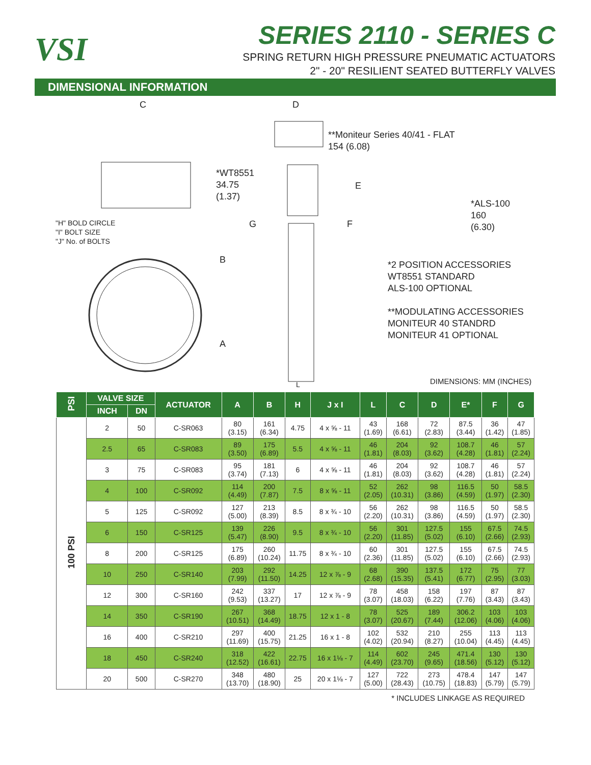VSI
SERIES 2110 - SERIES C
SPRING RETURN HIGH PRESSURE PNEUMATIC ACTUATORS
2" - 20" RESILIENT SEATED BUTTERFLY VALVES
DIMENSIONAL INFORMATION
C D
**Moniteur Series 40/41 - FLAT
154 (6.08)
*WT8551
34.75
(1.37)
E
"H" BOLD CIRCLE
"I" BOLT SIZE
"J" No. of BOLTS
G F
*ALS-100
160
(6.30)
B
*2 POSITION ACCESSORIES
WT8551 STANDARD
ALS-100 OPTIONAL
**MODULATING ACCESSORIES
MONITEUR 40 STANDRD
MONITEUR 41 OPTIONAL
A
L DIMENSIONS: MM (INCHES)
| PSI | VALVE SIZE | | ACTUATOR | A | B | H | J x I | L | C | D | E* | F | G |
| --- | --- | --- | --- | --- | --- | --- | --- | --- | --- | --- | --- | --- | --- |
| | INCH | DN | | | | | | | | | | | |
| 100 PSI | 2 | 50 | C-SR063 | 80 (3.15) | 161 (6.34) | 4.75 | 4 x ⅝ - 11 | 43 (1.69) | 168 (6.61) | 72 (2.83) | 87.5 (3.44) | 36 (1.42) | 47 (1.85) |
| | 2.5 | 65 | C-SR083 | 89 (3.50) | 175 (6.89) | 5.5 | 4 x ⅝ - 11 | 46 (1.81) | 204 (8.03) | 92 (3.62) | 108.7 (4.28) | 46 (1.81) | 57 (2.24) |
| | 3 | 75 | C-SR083 | 95 (3.74) | 181 (7.13) | 6 | 4 x ⅝ - 11 | 46 (1.81) | 204 (8.03) | 92 (3.62) | 108.7 (4.28) | 46 (1.81) | 57 (2.24) |
| | 4 | 100 | C-SR092 | 114 (4.49) | 200 (7.87) | 7.5 | 8 x ⅝ - 11 | 52 (2.05) | 262 (10.31) | 98 (3.86) | 116.5 (4.59) | 50 (1.97) | 58.5 (2.30) |
| | 5 | 125 | C-SR092 | 127 (5.00) | 213 (8.39) | 8.5 | 8 x ¾ - 10 | 56 (2.20) | 262 (10.31) | 98 (3.86) | 116.5 (4.59) | 50 (1.97) | 58.5 (2.30) |
| | 6 | 150 | C-SR125 | 139 (5.47) | 226 (8.90) | 9.5 | 8 x ¾ - 10 | 56 (2.20) | 301 (11.85) | 127.5 (5.02) | 155 (6.10) | 67.5 (2.66) | 74.5 (2.93) |
| | 8 | 200 | C-SR125 | 175 (6.89) | 260 (10.24) | 11.75 | 8 x ¾ - 10 | 60 (2.36) | 301 (11.85) | 127.5 (5.02) | 155 (6.10) | 67.5 (2.66) | 74.5 (2.93) |
| | 10 | 250 | C-SR140 | 203 (7.99) | 292 (11.50) | 14.25 | 12 x ⅞ - 9 | 68 (2.68) | 390 (15.35) | 137.5 (5.41) | 172 (6.77) | 75 (2.95) | 77 (3.03) |
| | 12 | 300 | C-SR160 | 242 (9.53) | 337 (13.27) | 17 | 12 x ⅞ - 9 | 78 (3.07) | 458 (18.03) | 158 (6.22) | 197 (7.76) | 87 (3.43) | 87 (3.43) |
| | 14 | 350 | C-SR190 | 267 (10.51) | 368 (14.49) | 18.75 | 12 x 1 - 8 | 78 (3.07) | 525 (20.67) | 189 (7.44) | 306.2 (12.06) | 103 (4.06) | 103 (4.06) |
| | 16 | 400 | C-SR210 | 297 (11.69) | 400 (15.75) | 21.25 | 16 x 1 - 8 | 102 (4.02) | 532 (20.94) | 210 (8.27) | 255 (10.04) | 113 (4.45) | 113 (4.45) |
| | 18 | 450 | C-SR240 | 318 (12.52) | 422 (16.61) | 22.75 | 16 x 1⅛ - 7 | 114 (4.49) | 602 (23.70) | 245 (9.65) | 471.4 (18.56) | 130 (5.12) | 130 (5.12) |
| | 20 | 500 | C-SR270 | 348 (13.70) | 480 (18.90) | 25 | 20 x 1⅛ - 7 | 127 (5.00) | 722 (28.43) | 273 (10.75) | 478.4 (18.83) | 147 (5.79) | 147 (5.79) |
* INCLUDES LINKAGE AS REQUIRED